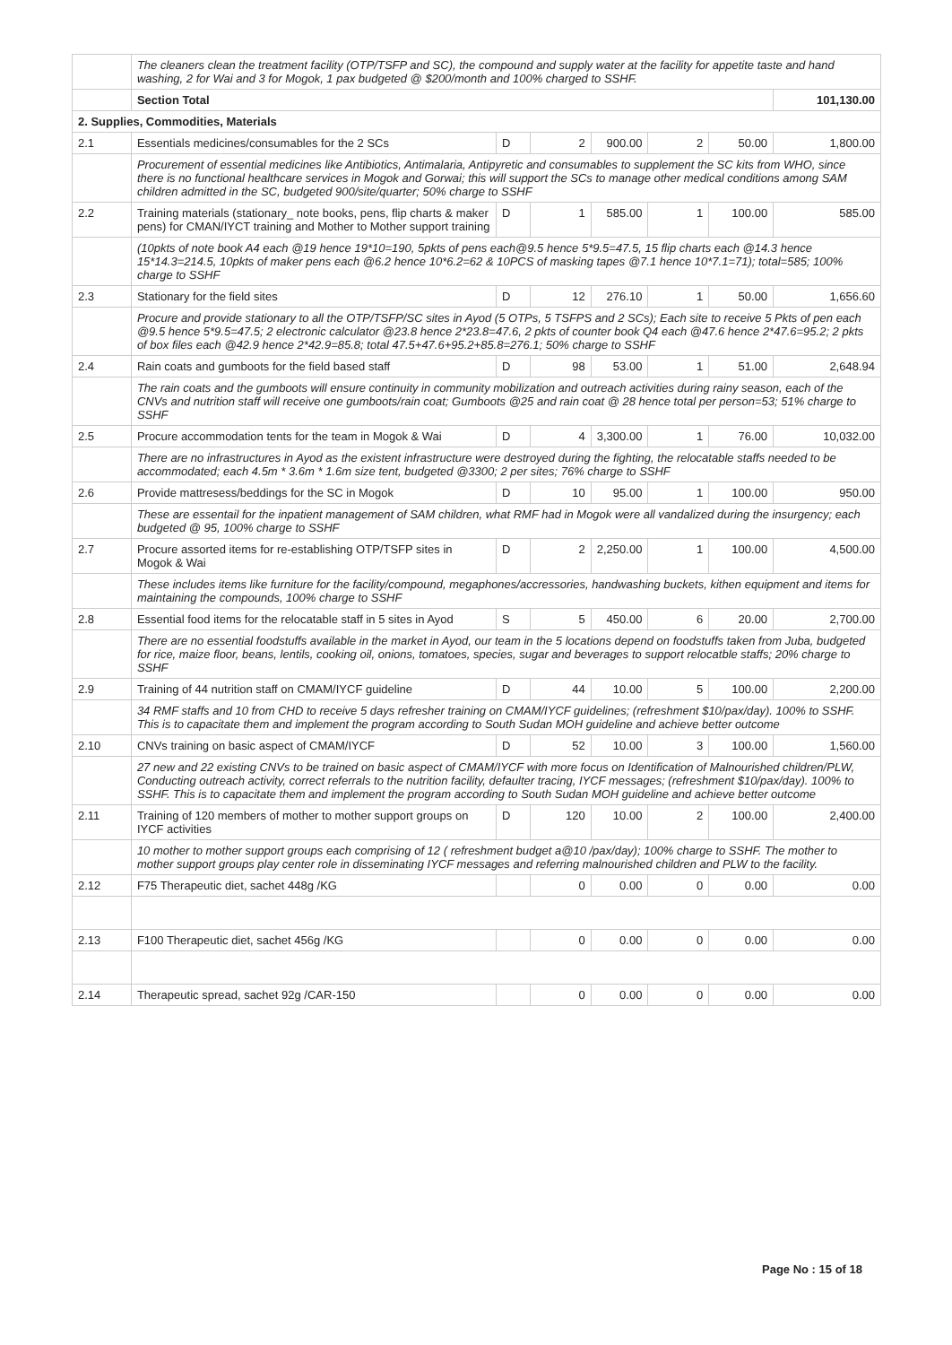| | The cleaners clean the treatment facility (OTP/TSFP and SC), the compound and supply water at the facility for appetite taste and hand washing, 2 for Wai and 3 for Mogok, 1 pax budgeted @ $200/month and 100% charged to SSHF. | | | | | | |
| | Section Total | | | | | | 101,130.00 |
| 2. Supplies, Commodities, Materials | | | | | | | |
| 2.1 | Essentials medicines/consumables for the 2 SCs | D | 2 | 900.00 | 2 | 50.00 | 1,800.00 |
| | Procurement of essential medicines like Antibiotics, Antimalaria, Antipyretic and consumables to supplement the SC kits from WHO, since there is no functional healthcare services in Mogok and Gorwai; this will support the SCs to manage other medical conditions among SAM children admitted in the SC, budgeted 900/site/quarter; 50% charge to SSHF | | | | | | |
| 2.2 | Training materials (stationary_ note books, pens, flip charts & maker pens) for CMAN/IYCT training and Mother to Mother support training | D | 1 | 585.00 | 1 | 100.00 | 585.00 |
| | (10pkts of note book A4 each @19 hence 19*10=190, 5pkts of pens each@9.5 hence 5*9.5=47.5, 15 flip charts each @14.3 hence 15*14.3=214.5, 10pkts of maker pens each @6.2 hence 10*6.2=62 & 10PCS of masking tapes @7.1 hence 10*7.1=71); total=585; 100% charge to SSHF | | | | | | |
| 2.3 | Stationary for the field sites | D | 12 | 276.10 | 1 | 50.00 | 1,656.60 |
| | Procure and provide stationary to all the OTP/TSFP/SC sites in Ayod (5 OTPs, 5 TSFPS and 2 SCs); Each site to receive 5 Pkts of pen each @9.5 hence 5*9.5=47.5; 2 electronic calculator @23.8 hence 2*23.8=47.6, 2 pkts of counter book Q4 each @47.6 hence 2*47.6=95.2; 2 pkts of box files each @42.9 hence 2*42.9=85.8; total 47.5+47.6+95.2+85.8=276.1; 50% charge to SSHF | | | | | | |
| 2.4 | Rain coats and gumboots for the field based staff | D | 98 | 53.00 | 1 | 51.00 | 2,648.94 |
| | The rain coats and the gumboots will ensure continuity in community mobilization and outreach activities during rainy season, each of the CNVs and nutrition staff will receive one gumboots/rain coat; Gumboots @25 and rain coat @ 28 hence total per person=53; 51% charge to SSHF | | | | | | |
| 2.5 | Procure accommodation tents for the team in Mogok & Wai | D | 4 | 3,300.00 | 1 | 76.00 | 10,032.00 |
| | There are no infrastructures in Ayod as the existent infrastructure were destroyed during the fighting, the relocatable staffs needed to be accommodated; each 4.5m * 3.6m * 1.6m size tent, budgeted @3300; 2 per sites; 76% charge to SSHF | | | | | | |
| 2.6 | Provide mattresess/beddings for the SC in Mogok | D | 10 | 95.00 | 1 | 100.00 | 950.00 |
| | These are essentail for the inpatient management of SAM children, what RMF had in Mogok were all vandalized during the insurgency; each budgeted @ 95, 100% charge to SSHF | | | | | | |
| 2.7 | Procure assorted items for re-establishing OTP/TSFP sites in Mogok & Wai | D | 2 | 2,250.00 | 1 | 100.00 | 4,500.00 |
| | These includes items like furniture for the facility/compound, megaphones/accressories, handwashing buckets, kithen equipment and items for maintaining the compounds, 100% charge to SSHF | | | | | | |
| 2.8 | Essential food items for the relocatable staff in 5 sites in Ayod | S | 5 | 450.00 | 6 | 20.00 | 2,700.00 |
| | There are no essential foodstuffs available in the market in Ayod, our team in the 5 locations depend on foodstuffs taken from Juba, budgeted for rice, maize floor, beans, lentils, cooking oil, onions, tomatoes, species, sugar and beverages to support relocatble staffs; 20% charge to SSHF | | | | | | |
| 2.9 | Training of 44 nutrition staff on CMAM/IYCF guideline | D | 44 | 10.00 | 5 | 100.00 | 2,200.00 |
| | 34 RMF staffs and 10 from CHD to receive 5 days refresher training on CMAM/IYCF guidelines; (refreshment $10/pax/day). 100% to SSHF. This is to capacitate them and implement the program according to South Sudan MOH guideline and achieve better outcome | | | | | | |
| 2.10 | CNVs training on basic aspect of CMAM/IYCF | D | 52 | 10.00 | 3 | 100.00 | 1,560.00 |
| | 27 new and 22 existing CNVs to be trained on basic aspect of CMAM/IYCF with more focus on Identification of Malnourished children/PLW, Conducting outreach activity, correct referrals to the nutrition facility, defaulter tracing, IYCF messages; (refreshment $10/pax/day). 100% to SSHF. This is to capacitate them and implement the program according to South Sudan MOH guideline and achieve better outcome | | | | | | |
| 2.11 | Training of 120 members of mother to mother support groups on IYCF activities | D | 120 | 10.00 | 2 | 100.00 | 2,400.00 |
| | 10 mother to mother support groups each comprising of 12 ( refreshment budget a@10 /pax/day); 100% charge to SSHF. The mother to mother support groups play center role in disseminating IYCF messages and referring malnourished children and PLW to the facility. | | | | | | |
| 2.12 | F75 Therapeutic diet, sachet 448g /KG | | 0 | 0.00 | 0 | 0.00 | 0.00 |
| 2.13 | F100 Therapeutic diet, sachet 456g /KG | | 0 | 0.00 | 0 | 0.00 | 0.00 |
| 2.14 | Therapeutic spread, sachet 92g /CAR-150 | | 0 | 0.00 | 0 | 0.00 | 0.00 |
Page No : 15 of 18